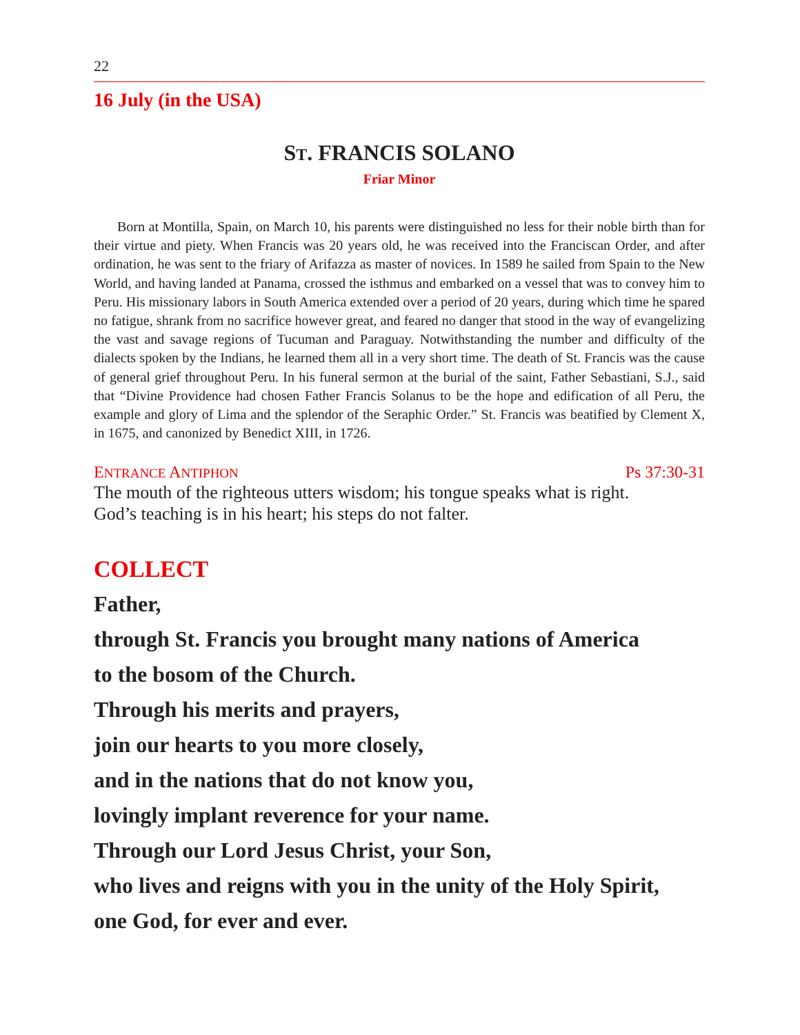22
16 July (in the USA)
ST. FRANCIS SOLANO
Friar Minor
Born at Montilla, Spain, on March 10, his parents were distinguished no less for their noble birth than for their virtue and piety. When Francis was 20 years old, he was received into the Franciscan Order, and after ordination, he was sent to the friary of Arifazza as master of novices. In 1589 he sailed from Spain to the New World, and having landed at Panama, crossed the isthmus and embarked on a vessel that was to convey him to Peru. His missionary labors in South America extended over a period of 20 years, during which time he spared no fatigue, shrank from no sacrifice however great, and feared no danger that stood in the way of evangelizing the vast and savage regions of Tucuman and Paraguay. Notwithstanding the number and difficulty of the dialects spoken by the Indians, he learned them all in a very short time. The death of St. Francis was the cause of general grief throughout Peru. In his funeral sermon at the burial of the saint, Father Sebastiani, S.J., said that “Divine Providence had chosen Father Francis Solanus to be the hope and edification of all Peru, the example and glory of Lima and the splendor of the Seraphic Order.” St. Francis was beatified by Clement X, in 1675, and canonized by Benedict XIII, in 1726.
ENTRANCE ANTIPHON Ps 37:30-31
The mouth of the righteous utters wisdom; his tongue speaks what is right.
God’s teaching is in his heart; his steps do not falter.
COLLECT
Father,
through St. Francis you brought many nations of America
to the bosom of the Church.
Through his merits and prayers,
join our hearts to you more closely,
and in the nations that do not know you,
lovingly implant reverence for your name.
Through our Lord Jesus Christ, your Son,
who lives and reigns with you in the unity of the Holy Spirit,
one God, for ever and ever.